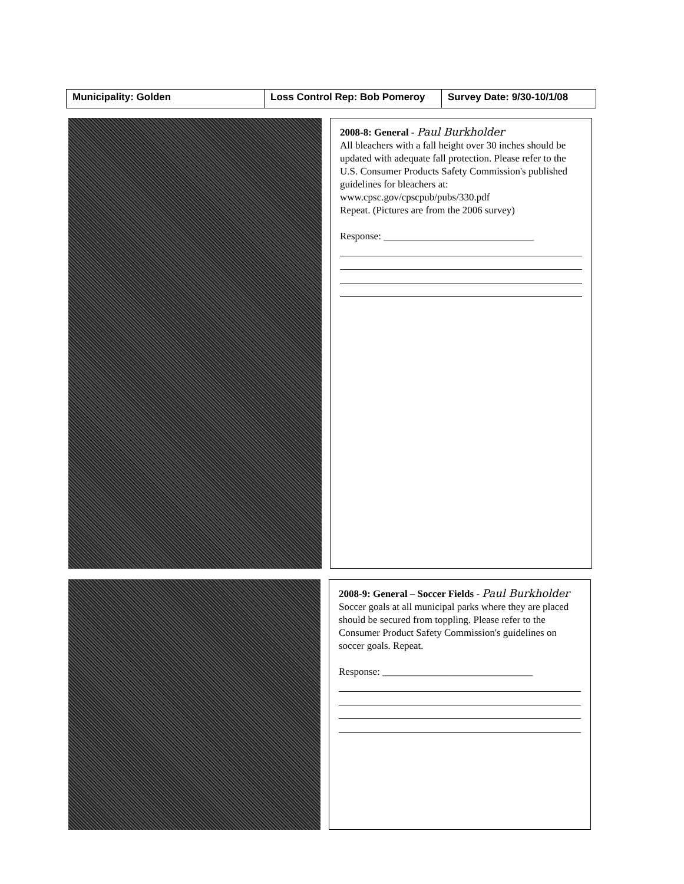| Municipality: Golden | Loss Control Rep: Bob Pomeroy | Survey Date: 9/30-10/1/08 |
2008-8: General - Paul Burkholder
All bleachers with a fall height over 30 inches should be updated with adequate fall protection. Please refer to the U.S. Consumer Products Safety Commission's published guidelines for bleachers at:
www.cpsc.gov/cpscpub/pubs/330.pdf
Repeat. (Pictures are from the 2006 survey)
Response: ______________________________
2008-9: General – Soccer Fields - Paul Burkholder
Soccer goals at all municipal parks where they are placed should be secured from toppling. Please refer to the Consumer Product Safety Commission's guidelines on soccer goals. Repeat.
Response: ______________________________